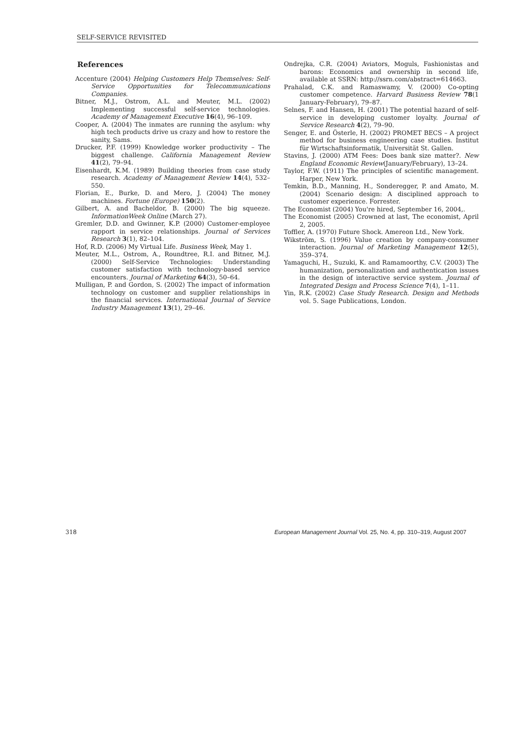SELF-SERVICE REVISITED
References
Accenture (2004) Helping Customers Help Themselves: Self-Service Opportunities for Telecommunications Companies.
Bitner, M.J., Ostrom, A.L. and Meuter, M.L. (2002) Implementing successful self-service technologies. Academy of Management Executive 16(4), 96–109.
Cooper, A. (2004) The inmates are running the asylum: why high tech products drive us crazy and how to restore the sanity, Sams.
Drucker, P.F. (1999) Knowledge worker productivity – The biggest challenge. California Management Review 41(2), 79–94.
Eisenhardt, K.M. (1989) Building theories from case study research. Academy of Management Review 14(4), 532–550.
Florian, E., Burke, D. and Mero, J. (2004) The money machines. Fortune (Europe) 150(2).
Gilbert, A. and Bacheldor, B. (2000) The big squeeze. InformationWeek Online (March 27).
Gremler, D.D. and Gwinner, K.P. (2000) Customer-employee rapport in service relationships. Journal of Services Research 3(1), 82–104.
Hof, R.D. (2006) My Virtual Life. Business Week, May 1.
Meuter, M.L., Ostrom, A., Roundtree, R.I. and Bitner, M.J. (2000) Self-Service Technologies: Understanding customer satisfaction with technology-based service encounters. Journal of Marketing 64(3), 50–64.
Mulligan, P. and Gordon, S. (2002) The impact of information technology on customer and supplier relationships in the financial services. International Journal of Service Industry Management 13(1), 29–46.
Ondrejka, C.R. (2004) Aviators, Moguls, Fashionistas and barons: Economics and ownership in second life, available at SSRN: http://ssrn.com/abstract=614663.
Prahalad, C.K. and Ramaswamy, V. (2000) Co-opting customer competence. Harvard Business Review 78(1 January-February), 79–87.
Selnes, F. and Hansen, H. (2001) The potential hazard of self-service in developing customer loyalty. Journal of Service Research 4(2), 79–90.
Senger, E. and Österle, H. (2002) PROMET BECS – A project method for business engineering case studies. Institut für Wirtschaftsinformatik, Universität St. Gallen.
Stavins, J. (2000) ATM Fees: Does bank size matter?. New England Economic Review(January/February), 13–24.
Taylor, F.W. (1911) The principles of scientific management. Harper, New York.
Temkin, B.D., Manning, H., Sonderegger, P. and Amato, M. (2004) Scenario design: A disciplined approach to customer experience. Forrester.
The Economist (2004) You're hired, September 16, 2004,.
The Economist (2005) Crowned at last, The economist, April 2, 2005.
Toffler, A. (1970) Future Shock. Amereon Ltd., New York.
Wikström, S. (1996) Value creation by company-consumer interaction. Journal of Marketing Management 12(5), 359–374.
Yamaguchi, H., Suzuki, K. and Ramamoorthy, C.V. (2003) The humanization, personalization and authentication issues in the design of interactive service system. Journal of Integrated Design and Process Science 7(4), 1–11.
Yin, R.K. (2002) Case Study Research. Design and Methods vol. 5. Sage Publications, London.
318 European Management Journal Vol. 25, No. 4, pp. 310–319, August 2007